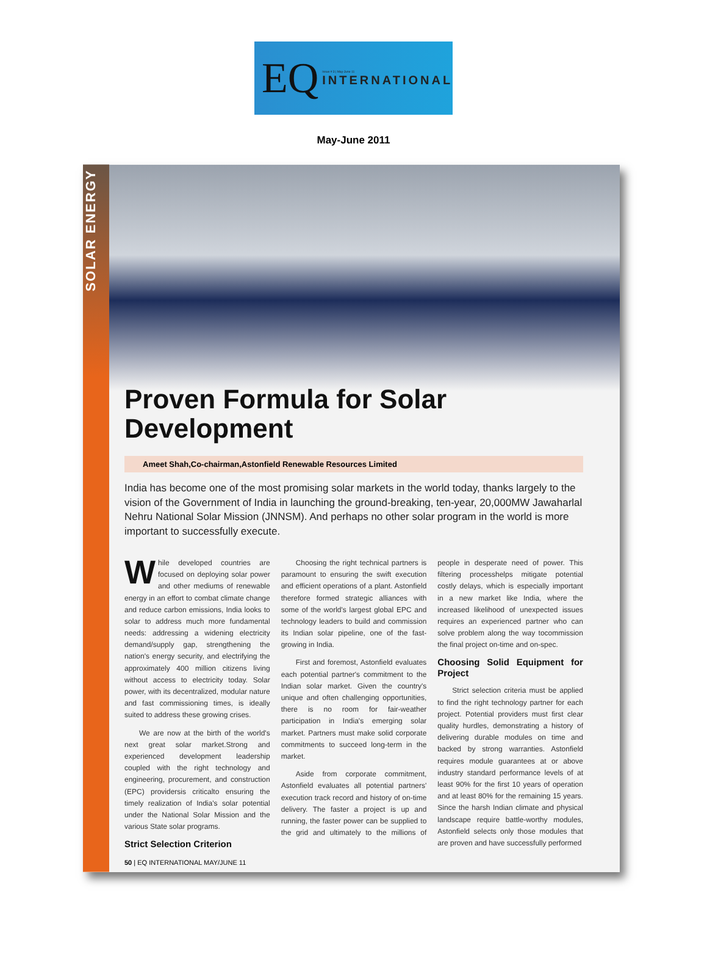EQ Issue # 3 | May-June 11
INTERNATIONAL
May-June 2011
SOLAR ENERGY
Proven Formula for Solar Development
Ameet Shah,Co-chairman,Astonfield Renewable Resources Limited
India has become one of the most promising solar markets in the world today, thanks largely to the vision of the Government of India in launching the ground-breaking, ten-year, 20,000MW Jawaharlal Nehru National Solar Mission (JNNSM). And perhaps no other solar program in the world is more important to successfully execute.
While developed countries are focused on deploying solar power and other mediums of renewable energy in an effort to combat climate change and reduce carbon emissions, India looks to solar to address much more fundamental needs: addressing a widening electricity demand/supply gap, strengthening the nation's energy security, and electrifying the approximately 400 million citizens living without access to electricity today. Solar power, with its decentralized, modular nature and fast commissioning times, is ideally suited to address these growing crises.
We are now at the birth of the world's next great solar market.Strong and experienced development leadership coupled with the right technology and engineering, procurement, and construction (EPC) providersis criticalto ensuring the timely realization of India's solar potential under the National Solar Mission and the various State solar programs.
Strict Selection Criterion
Choosing the right technical partners is paramount to ensuring the swift execution and efficient operations of a plant. Astonfield therefore formed strategic alliances with some of the world's largest global EPC and technology leaders to build and commission its Indian solar pipeline, one of the fast-growing in India.
First and foremost, Astonfield evaluates each potential partner's commitment to the Indian solar market. Given the country's unique and often challenging opportunities, there is no room for fair-weather participation in India's emerging solar market. Partners must make solid corporate commitments to succeed long-term in the market.
Aside from corporate commitment, Astonfield evaluates all potential partners' execution track record and history of on-time delivery. The faster a project is up and running, the faster power can be supplied to the grid and ultimately to the millions of people in desperate need of power. This filtering processhelps mitigate potential costly delays, which is especially important in a new market like India, where the increased likelihood of unexpected issues requires an experienced partner who can solve problem along the way tocommission the final project on-time and on-spec.
Choosing Solid Equipment for Project
Strict selection criteria must be applied to find the right technology partner for each project. Potential providers must first clear quality hurdles, demonstrating a history of delivering durable modules on time and backed by strong warranties. Astonfield requires module guarantees at or above industry standard performance levels of at least 90% for the first 10 years of operation and at least 80% for the remaining 15 years. Since the harsh Indian climate and physical landscape require battle-worthy modules, Astonfield selects only those modules that are proven and have successfully performed
50 | EQ INTERNATIONAL MAY/JUNE 11